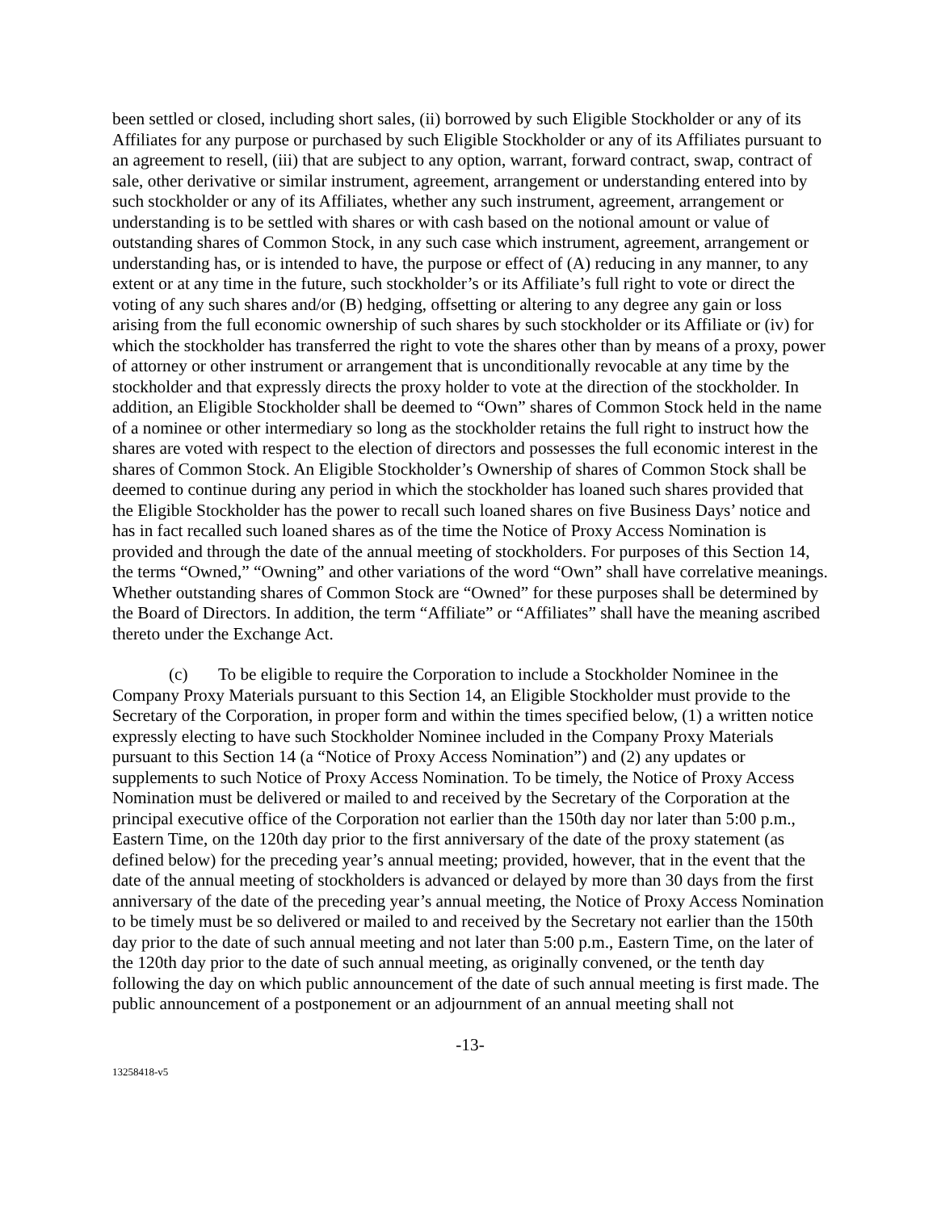been settled or closed, including short sales, (ii) borrowed by such Eligible Stockholder or any of its Affiliates for any purpose or purchased by such Eligible Stockholder or any of its Affiliates pursuant to an agreement to resell, (iii) that are subject to any option, warrant, forward contract, swap, contract of sale, other derivative or similar instrument, agreement, arrangement or understanding entered into by such stockholder or any of its Affiliates, whether any such instrument, agreement, arrangement or understanding is to be settled with shares or with cash based on the notional amount or value of outstanding shares of Common Stock, in any such case which instrument, agreement, arrangement or understanding has, or is intended to have, the purpose or effect of (A) reducing in any manner, to any extent or at any time in the future, such stockholder’s or its Affiliate’s full right to vote or direct the voting of any such shares and/or (B) hedging, offsetting or altering to any degree any gain or loss arising from the full economic ownership of such shares by such stockholder or its Affiliate or (iv) for which the stockholder has transferred the right to vote the shares other than by means of a proxy, power of attorney or other instrument or arrangement that is unconditionally revocable at any time by the stockholder and that expressly directs the proxy holder to vote at the direction of the stockholder. In addition, an Eligible Stockholder shall be deemed to “Own” shares of Common Stock held in the name of a nominee or other intermediary so long as the stockholder retains the full right to instruct how the shares are voted with respect to the election of directors and possesses the full economic interest in the shares of Common Stock. An Eligible Stockholder’s Ownership of shares of Common Stock shall be deemed to continue during any period in which the stockholder has loaned such shares provided that the Eligible Stockholder has the power to recall such loaned shares on five Business Days’ notice and has in fact recalled such loaned shares as of the time the Notice of Proxy Access Nomination is provided and through the date of the annual meeting of stockholders. For purposes of this Section 14, the terms “Owned,” “Owning” and other variations of the word “Own” shall have correlative meanings. Whether outstanding shares of Common Stock are “Owned” for these purposes shall be determined by the Board of Directors. In addition, the term “Affiliate” or “Affiliates” shall have the meaning ascribed thereto under the Exchange Act.
(c) To be eligible to require the Corporation to include a Stockholder Nominee in the Company Proxy Materials pursuant to this Section 14, an Eligible Stockholder must provide to the Secretary of the Corporation, in proper form and within the times specified below, (1) a written notice expressly electing to have such Stockholder Nominee included in the Company Proxy Materials pursuant to this Section 14 (a “Notice of Proxy Access Nomination”) and (2) any updates or supplements to such Notice of Proxy Access Nomination. To be timely, the Notice of Proxy Access Nomination must be delivered or mailed to and received by the Secretary of the Corporation at the principal executive office of the Corporation not earlier than the 150th day nor later than 5:00 p.m., Eastern Time, on the 120th day prior to the first anniversary of the date of the proxy statement (as defined below) for the preceding year’s annual meeting; provided, however, that in the event that the date of the annual meeting of stockholders is advanced or delayed by more than 30 days from the first anniversary of the date of the preceding year’s annual meeting, the Notice of Proxy Access Nomination to be timely must be so delivered or mailed to and received by the Secretary not earlier than the 150th day prior to the date of such annual meeting and not later than 5:00 p.m., Eastern Time, on the later of the 120th day prior to the date of such annual meeting, as originally convened, or the tenth day following the day on which public announcement of the date of such annual meeting is first made. The public announcement of a postponement or an adjournment of an annual meeting shall not
-13-
13258418-v5